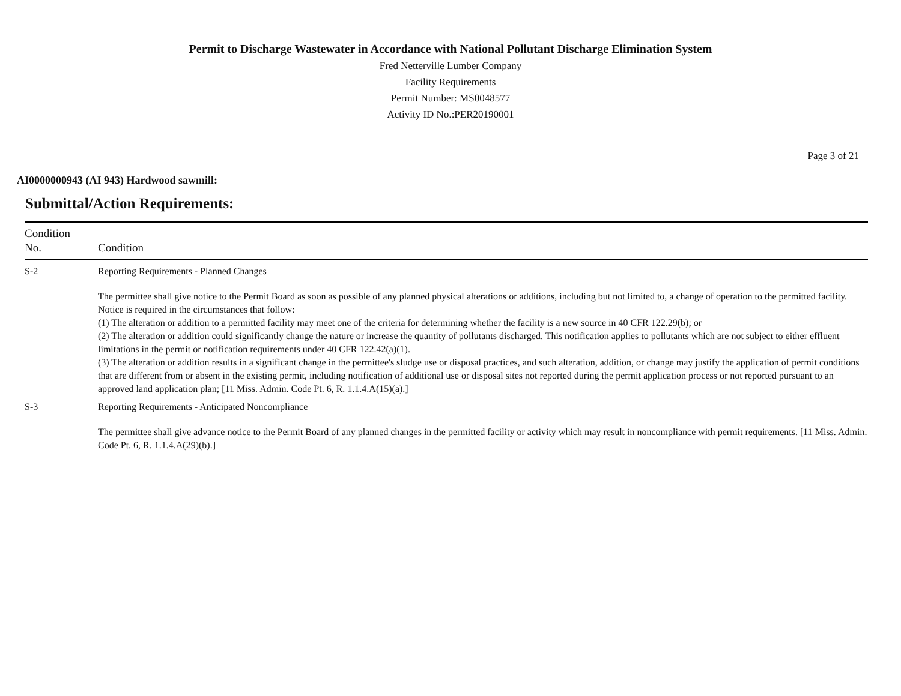Permit to Discharge Wastewater in Accordance with National Pollutant Discharge Elimination System
Fred Netterville Lumber Company
Facility Requirements
Permit Number: MS0048577
Activity ID No.:PER20190001
Page 3 of 21
AI0000000943 (AI 943) Hardwood sawmill:
Submittal/Action Requirements:
| Condition No. | Condition |
| --- | --- |
| S-2 | Reporting Requirements - Planned Changes The permittee shall give notice to the Permit Board as soon as possible of any planned physical alterations or additions, including but not limited to, a change of operation to the permitted facility. Notice is required in the circumstances that follow: (1) The alteration or addition to a permitted facility may meet one of the criteria for determining whether the facility is a new source in 40 CFR 122.29(b); or (2) The alteration or addition could significantly change the nature or increase the quantity of pollutants discharged. This notification applies to pollutants which are not subject to either effluent limitations in the permit or notification requirements under 40 CFR 122.42(a)(1). (3) The alteration or addition results in a significant change in the permittee's sludge use or disposal practices, and such alteration, addition, or change may justify the application of permit conditions that are different from or absent in the existing permit, including notification of additional use or disposal sites not reported during the permit application process or not reported pursuant to an approved land application plan; [11 Miss. Admin. Code Pt. 6, R. 1.1.4.A(15)(a).] |
| S-3 | Reporting Requirements - Anticipated Noncompliance The permittee shall give advance notice to the Permit Board of any planned changes in the permitted facility or activity which may result in noncompliance with permit requirements. [11 Miss. Admin. Code Pt. 6, R. 1.1.4.A(29)(b).] |